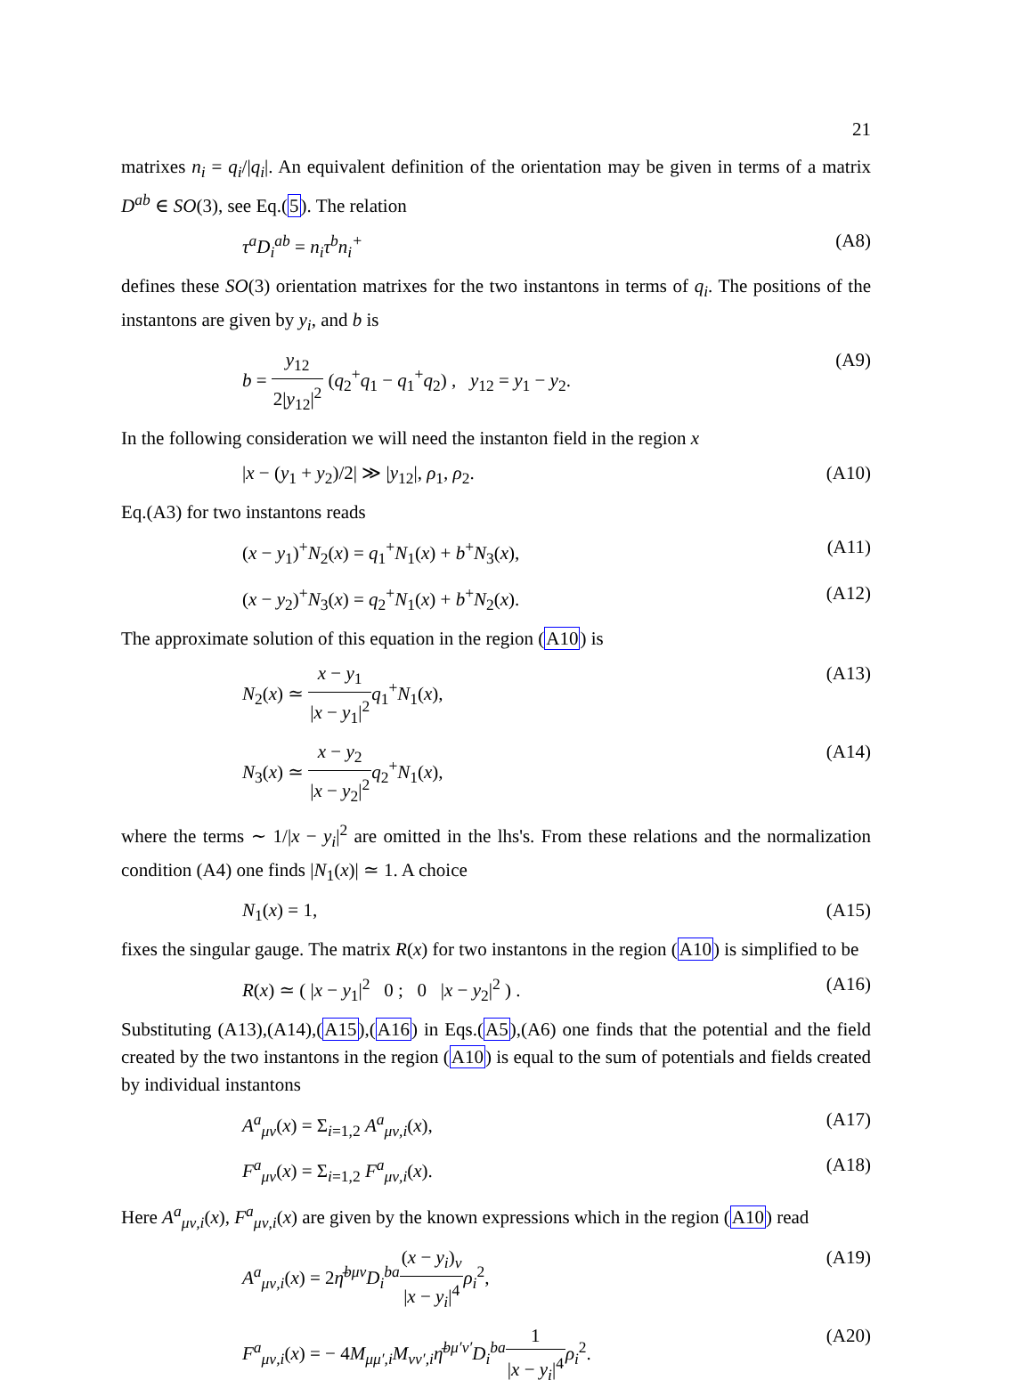21
matrixes n<sub>i</sub> = q<sub>i</sub>/|q<sub>i</sub>|. An equivalent definition of the orientation may be given in terms of a matrix D<sup>ab</sup> ∈ SO(3), see Eq.(5). The relation
τ<sup>a</sup>D<sub>i</sub><sup>ab</sup> = n<sub>i</sub>τ<sup>b</sup>n<sub>i</sub><sup>+</sup> (A8)
defines these SO(3) orientation matrixes for the two instantons in terms of q<sub>i</sub>. The positions of the instantons are given by y<sub>i</sub>, and b is
b = y<sub>12</sub> 2|y<sub>12</sub>|<sup>2</sup> (q<sub>2</sub><sup>+</sup>q<sub>1</sub> − q<sub>1</sub><sup>+</sup>q<sub>2</sub>) , y<sub>12</sub> = y<sub>1</sub> − y<sub>2</sub>. (A9)
In the following consideration we will need the instanton field in the region x
|x − (y<sub>1</sub> + y<sub>2</sub>)/2| ≫ |y<sub>12</sub>|, ρ<sub>1</sub>, ρ<sub>2</sub>. (A10)
Eq.(A3) for two instantons reads
(x − y<sub>1</sub>)<sup>+</sup>N<sub>2</sub>(x) = q<sub>1</sub><sup>+</sup>N<sub>1</sub>(x) + b<sup>+</sup>N<sub>3</sub>(x), (A11)
(x − y<sub>2</sub>)<sup>+</sup>N<sub>3</sub>(x) = q<sub>2</sub><sup>+</sup>N<sub>1</sub>(x) + b<sup>+</sup>N<sub>2</sub>(x). (A12)
The approximate solution of this equation in the region (A10) is
N<sub>2</sub>(x) ≃ x − y<sub>1</sub> |x − y<sub>1</sub>|<sup>2</sup> q<sub>1</sub><sup>+</sup>N<sub>1</sub>(x), (A13)
N<sub>3</sub>(x) ≃ x − y<sub>2</sub> |x − y<sub>2</sub>|<sup>2</sup> q<sub>2</sub><sup>+</sup>N<sub>1</sub>(x), (A14)
where the terms ∼ 1/|x − y<sub>i</sub>|<sup>2</sup> are omitted in the lhs's. From these relations and the normalization condition (A4) one finds |N<sub>1</sub>(x)| ≃ 1. A choice
N<sub>1</sub>(x) = 1, (A15)
fixes the singular gauge. The matrix R(x) for two instantons in the region (A10) is simplified to be
R(x) ≃ ( |x − y<sub>1</sub>|<sup>2</sup> 0 ; 0 |x − y<sub>2</sub>|<sup>2</sup> ) . (A16)
Substituting (A13),(A14),(A15),(A16) in Eqs.(A5),(A6) one finds that the potential and the field created by the two instantons in the region (A10) is equal to the sum of potentials and fields created by individual instantons
A<sup>a</sup><sub>μν</sub>(x) = Σ<sub>i=1,2</sub> A<sup>a</sup><sub>μν,i</sub>(x), (A17)
F<sup>a</sup><sub>μν</sub>(x) = Σ<sub>i=1,2</sub> F<sup>a</sup><sub>μν,i</sub>(x). (A18)
Here A<sup>a</sup><sub>μν,i</sub>(x), F<sup>a</sup><sub>μν,i</sub>(x) are given by the known expressions which in the region (A10) read
A<sup>a</sup><sub>μν,i</sub>(x) = 2η̄<sup>bμν</sup>D<sub>i</sub><sup>ba</sup>(x − y<sub>i</sub>)<sub>ν</sub> |x − y<sub>i</sub>|<sup>4</sup> ρ<sub>i</sub><sup>2</sup>, (A19)
F<sup>a</sup><sub>μν,i</sub>(x) = − 4M<sub>μμ′,i</sub>M<sub>νν′,i</sub>η̄<sup>bμ′ν′</sup>D<sub>i</sub><sup>ba</sup> 1 |x − y<sub>i</sub>|<sup>4</sup> ρ<sub>i</sub><sup>2</sup>. (A20)